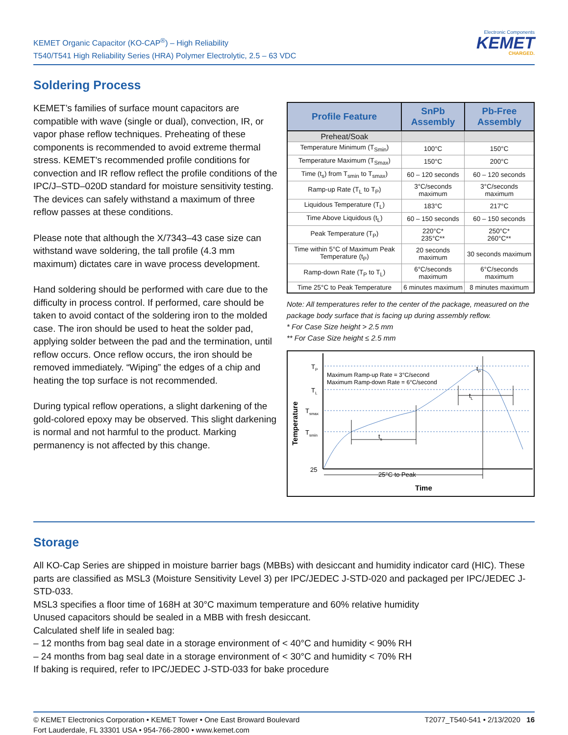KEMET Organic Capacitor (KO-CAP<sup>®</sup>) – High Reliability
T540/T541 High Reliability Series (HRA) Polymer Electrolytic, 2.5 – 63 VDC
Electronic Components
KEMET
CHARGED.
Soldering Process
KEMET’s families of surface mount capacitors are compatible with wave (single or dual), convection, IR, or vapor phase reflow techniques. Preheating of these components is recommended to avoid extreme thermal stress. KEMET's recommended profile conditions for convection and IR reflow reflect the profile conditions of the IPC/J–STD–020D standard for moisture sensitivity testing. The devices can safely withstand a maximum of three reflow passes at these conditions.
Please note that although the X/7343–43 case size can withstand wave soldering, the tall profile (4.3 mm maximum) dictates care in wave process development.
Hand soldering should be performed with care due to the difficulty in process control. If performed, care should be taken to avoid contact of the soldering iron to the molded case. The iron should be used to heat the solder pad, applying solder between the pad and the termination, until reflow occurs. Once reflow occurs, the iron should be removed immediately. “Wiping” the edges of a chip and heating the top surface is not recommended.
During typical reflow operations, a slight darkening of the gold-colored epoxy may be observed. This slight darkening is normal and not harmful to the product. Marking permanency is not affected by this change.
| Profile Feature | SnPb Assembly | Pb-Free Assembly |
| --- | --- | --- |
| Preheat/Soak | | |
| Temperature Minimum (T<sub>Smin</sub>) | 100°C | 150°C |
| Temperature Maximum (T<sub>Smax</sub>) | 150°C | 200°C |
| Time (t<sub>s</sub>) from T<sub>smin</sub> to T<sub>smax</sub>) | 60 – 120 seconds | 60 – 120 seconds |
| Ramp-up Rate (T<sub>L</sub> to T<sub>P</sub>) | 3°C/seconds maximum | 3°C/seconds maximum |
| Liquidous Temperature (T<sub>L</sub>) | 183°C | 217°C |
| Time Above Liquidous (t<sub>L</sub>) | 60 – 150 seconds | 60 – 150 seconds |
| Peak Temperature (T<sub>P</sub>) | 220°C* 235°C** | 250°C* 260°C** |
| Time within 5°C of Maximum Peak Temperature (t<sub>P</sub>) | 20 seconds maximum | 30 seconds maximum |
| Ramp-down Rate (T<sub>P</sub> to T<sub>L</sub>) | 6°C/seconds maximum | 6°C/seconds maximum |
| Time 25°C to Peak Temperature | 6 minutes maximum | 8 minutes maximum |
Note: All temperatures refer to the center of the package, measured on the package body surface that is facing up during assembly reflow.
* For Case Size height > 2.5 mm
** For Case Size height ≤ 2.5 mm
Temperature
TP
TL
Tsmax
Tsmin
25
Maximum Ramp-up Rate = 3°C/second
Maximum Ramp-down Rate = 6°C/second
ts
tL
tP
25°C to Peak
Time
Storage
All KO-Cap Series are shipped in moisture barrier bags (MBBs) with desiccant and humidity indicator card (HIC). These parts are classified as MSL3 (Moisture Sensitivity Level 3) per IPC/JEDEC J-STD-020 and packaged per IPC/JEDEC J-STD-033.
MSL3 specifies a floor time of 168H at 30°C maximum temperature and 60% relative humidity
Unused capacitors should be sealed in a MBB with fresh desiccant.
Calculated shelf life in sealed bag:
– 12 months from bag seal date in a storage environment of < 40°C and humidity < 90% RH
– 24 months from bag seal date in a storage environment of < 30°C and humidity < 70% RH
If baking is required, refer to IPC/JEDEC J-STD-033 for bake procedure
© KEMET Electronics Corporation • KEMET Tower • One East Broward Boulevard
Fort Lauderdale, FL 33301 USA • 954-766-2800 • www.kemet.com
T2077_T540-541 • 2/13/2020 16